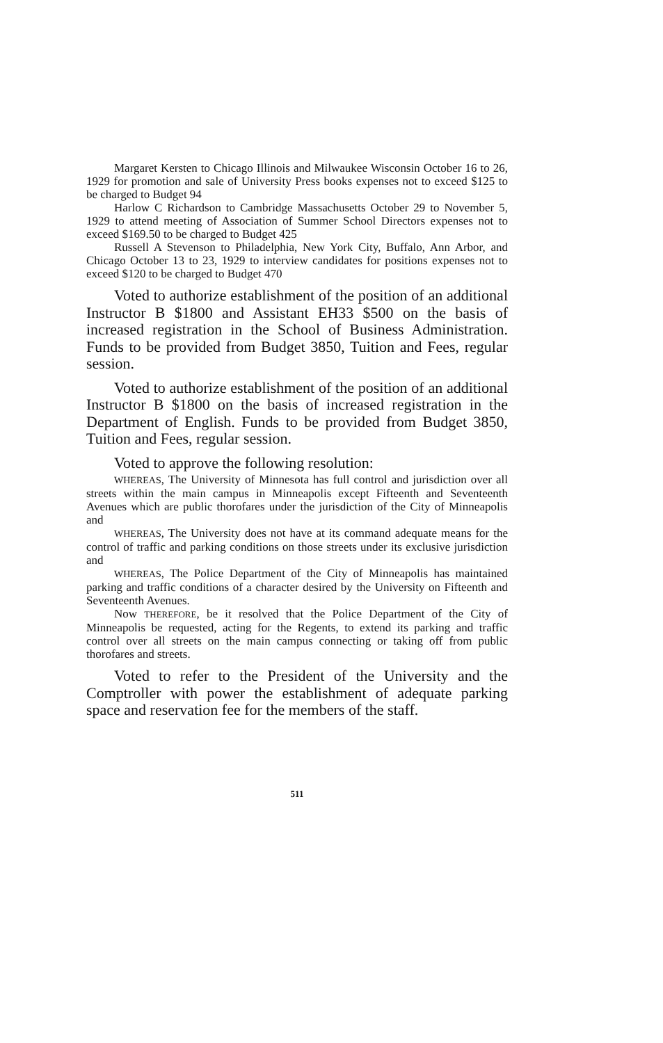Margaret Kersten to Chicago Illinois and Milwaukee Wisconsin October 16 to 26, 1929 for promotion and sale of University Press books expenses not to exceed $125 to be charged to Budget 94
Harlow C Richardson to Cambridge Massachusetts October 29 to November 5, 1929 to attend meeting of Association of Summer School Directors expenses not to exceed $169.50 to be charged to Budget 425
Russell A Stevenson to Philadelphia, New York City, Buffalo, Ann Arbor, and Chicago October 13 to 23, 1929 to interview candidates for positions expenses not to exceed $120 to be charged to Budget 470
Voted to authorize establishment of the position of an additional Instructor B $1800 and Assistant EH33 $500 on the basis of increased registration in the School of Business Administration. Funds to be provided from Budget 3850, Tuition and Fees, regular session.
Voted to authorize establishment of the position of an additional Instructor B $1800 on the basis of increased registration in the Department of English. Funds to be provided from Budget 3850, Tuition and Fees, regular session.
Voted to approve the following resolution:
WHEREAS, The University of Minnesota has full control and jurisdiction over all streets within the main campus in Minneapolis except Fifteenth and Seventeenth Avenues which are public thorofares under the jurisdiction of the City of Minneapolis and
WHEREAS, The University does not have at its command adequate means for the control of traffic and parking conditions on those streets under its exclusive jurisdiction and
WHEREAS, The Police Department of the City of Minneapolis has maintained parking and traffic conditions of a character desired by the University on Fifteenth and Seventeenth Avenues.
Now THEREFORE, be it resolved that the Police Department of the City of Minneapolis be requested, acting for the Regents, to extend its parking and traffic control over all streets on the main campus connecting or taking off from public thorofares and streets.
Voted to refer to the President of the University and the Comptroller with power the establishment of adequate parking space and reservation fee for the members of the staff.
511